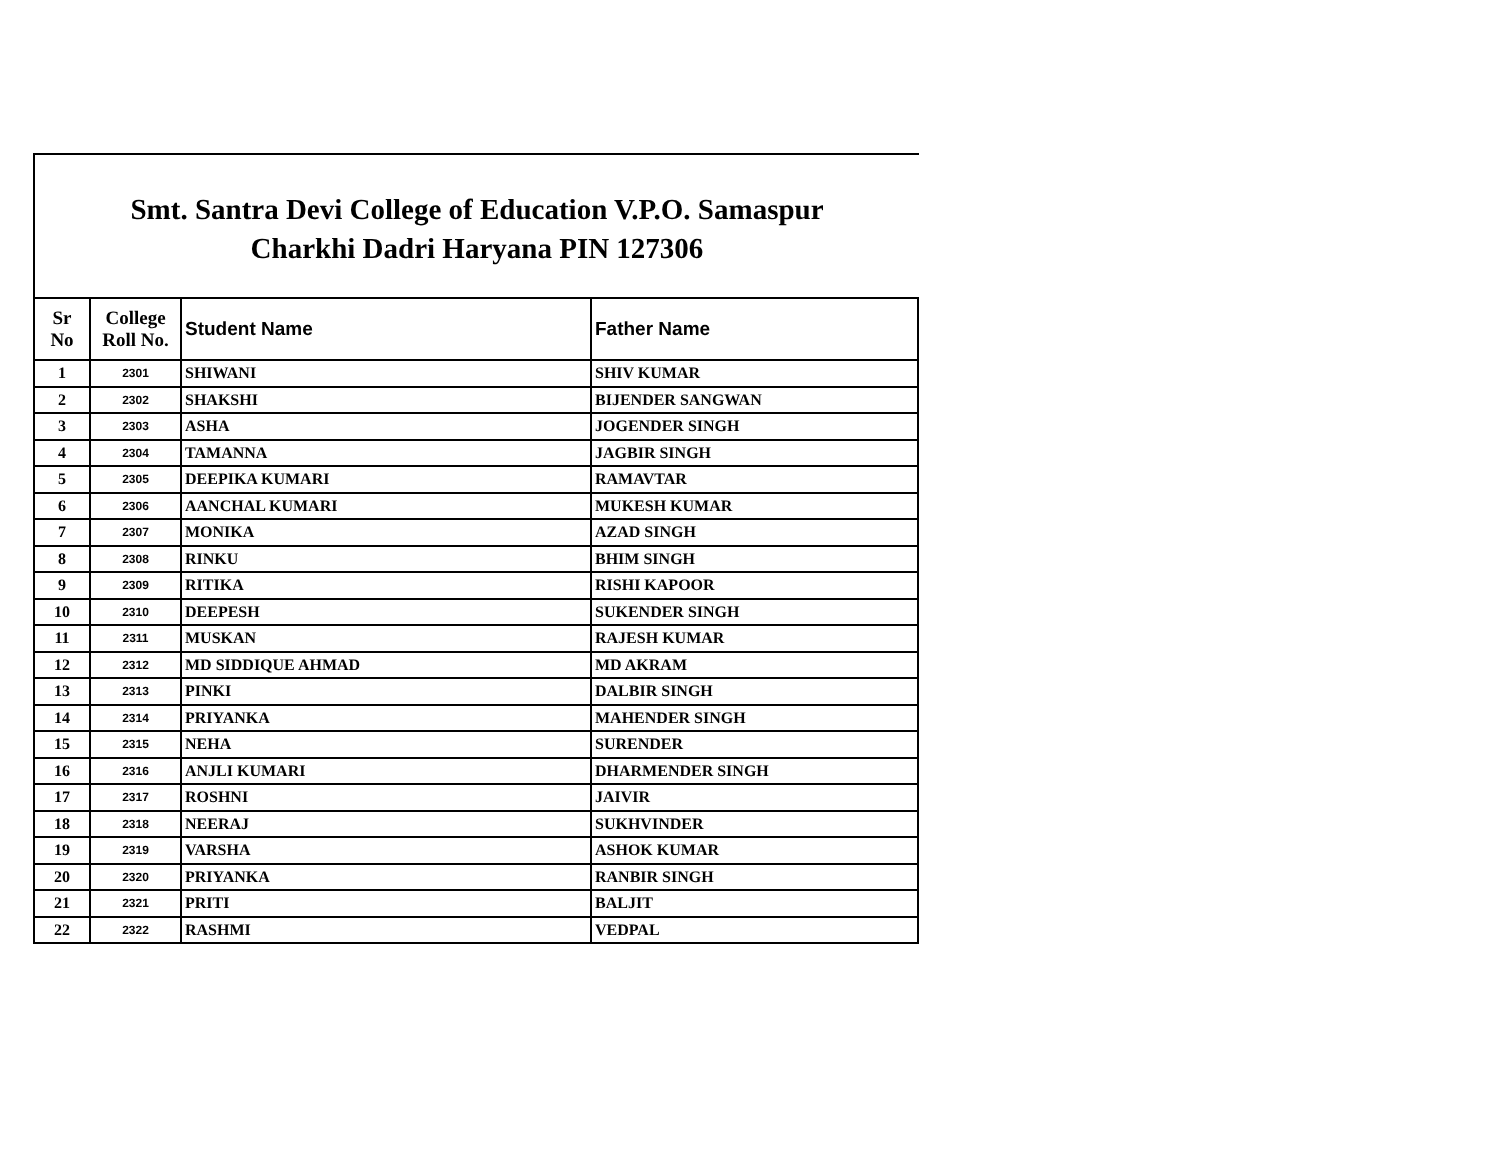Smt. Santra Devi College of Education V.P.O. Samaspur
Charkhi Dadri Haryana PIN 127306
| Sr No | College Roll No. | Student Name | Father Name |
| --- | --- | --- | --- |
| 1 | 2301 | SHIWANI | SHIV KUMAR |
| 2 | 2302 | SHAKSHI | BIJENDER SANGWAN |
| 3 | 2303 | ASHA | JOGENDER SINGH |
| 4 | 2304 | TAMANNA | JAGBIR SINGH |
| 5 | 2305 | DEEPIKA KUMARI | RAMAVTAR |
| 6 | 2306 | AANCHAL KUMARI | MUKESH KUMAR |
| 7 | 2307 | MONIKA | AZAD SINGH |
| 8 | 2308 | RINKU | BHIM SINGH |
| 9 | 2309 | RITIKA | RISHI KAPOOR |
| 10 | 2310 | DEEPESH | SUKENDER SINGH |
| 11 | 2311 | MUSKAN | RAJESH KUMAR |
| 12 | 2312 | MD SIDDIQUE AHMAD | MD AKRAM |
| 13 | 2313 | PINKI | DALBIR SINGH |
| 14 | 2314 | PRIYANKA | MAHENDER SINGH |
| 15 | 2315 | NEHA | SURENDER |
| 16 | 2316 | ANJLI KUMARI | DHARMENDER SINGH |
| 17 | 2317 | ROSHNI | JAIVIR |
| 18 | 2318 | NEERAJ | SUKHVINDER |
| 19 | 2319 | VARSHA | ASHOK KUMAR |
| 20 | 2320 | PRIYANKA | RANBIR SINGH |
| 21 | 2321 | PRITI | BALJIT |
| 22 | 2322 | RASHMI | VEDPAL |